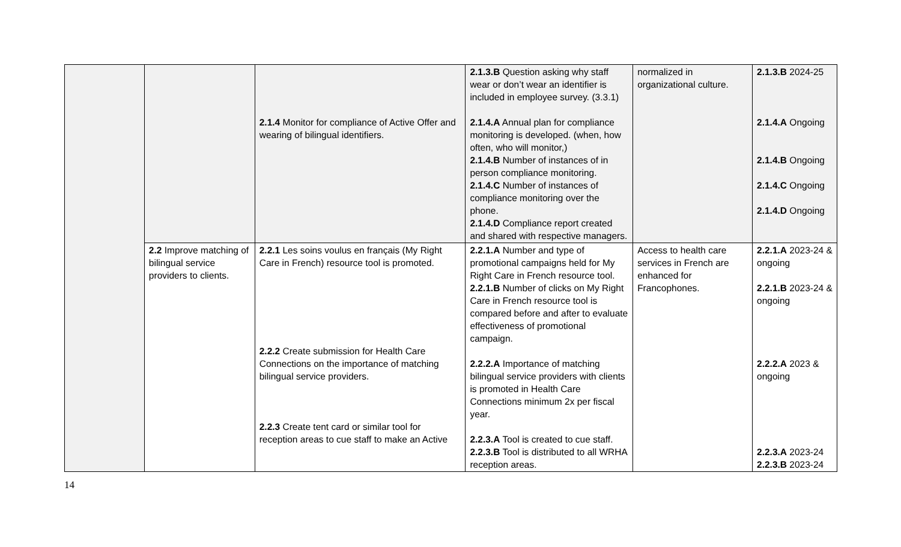| | | 2.1.4 Monitor for compliance of Active Offer and wearing of bilingual identifiers. | 2.1.3.B Question asking why staff wear or don’t wear an identifier is included in employee survey. (3.3.1) 2.1.4.A Annual plan for compliance monitoring is developed. (when, how often, who will monitor,) 2.1.4.B Number of instances of in person compliance monitoring. 2.1.4.C Number of instances of compliance monitoring over the phone. 2.1.4.D Compliance report created and shared with respective managers. | normalized in organizational culture. | 2.1.3.B 2024-25 2.1.4.A Ongoing 2.1.4.B Ongoing 2.1.4.C Ongoing 2.1.4.D Ongoing |
| | 2.2 Improve matching of bilingual service providers to clients. | 2.2.1 Les soins voulus en français (My Right Care in French) resource tool is promoted. 2.2.2 Create submission for Health Care Connections on the importance of matching bilingual service providers. 2.2.3 Create tent card or similar tool for reception areas to cue staff to make an Active | 2.2.1.A Number and type of promotional campaigns held for My Right Care in French resource tool. 2.2.1.B Number of clicks on My Right Care in French resource tool is compared before and after to evaluate effectiveness of promotional campaign. 2.2.2.A Importance of matching bilingual service providers with clients is promoted in Health Care Connections minimum 2x per fiscal year. 2.2.3.A Tool is created to cue staff. 2.2.3.B Tool is distributed to all WRHA reception areas. | Access to health care services in French are enhanced for Francophones. | 2.2.1.A 2023-24 & ongoing 2.2.1.B 2023-24 & ongoing 2.2.2.A 2023 & ongoing 2.2.3.A 2023-24 2.2.3.B 2023-24 |
14